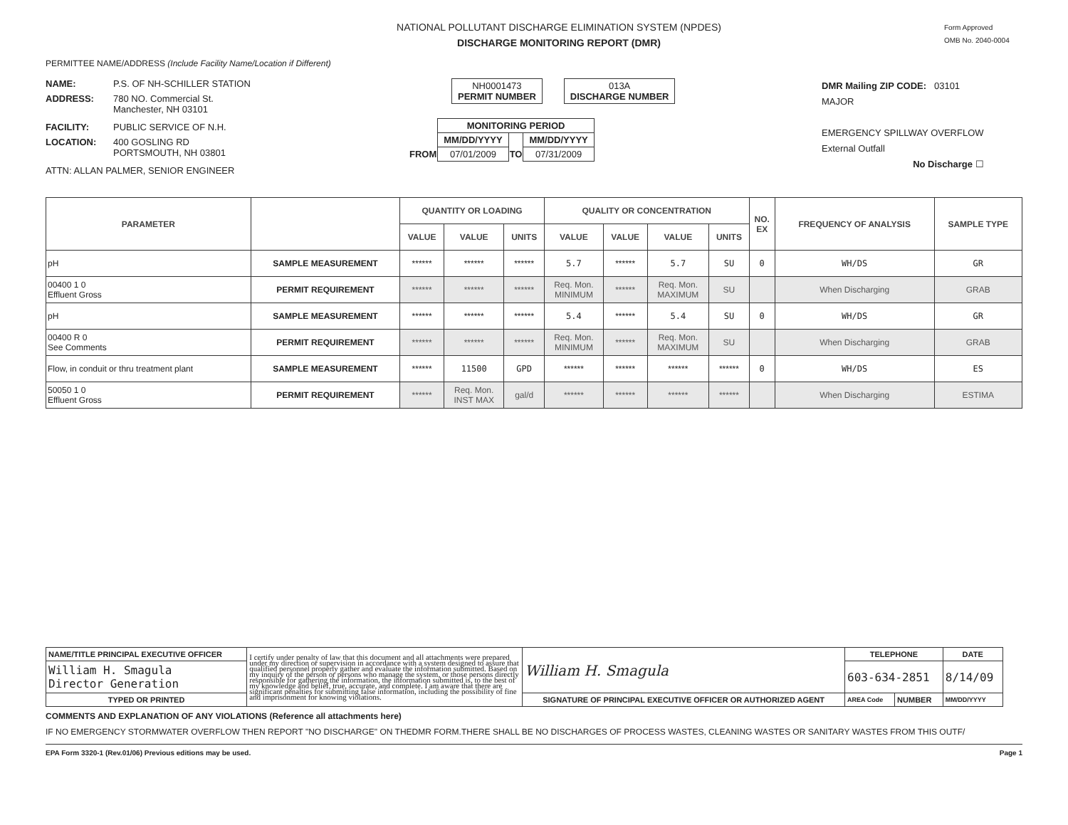NATIONAL POLLUTANT DISCHARGE ELIMINATION SYSTEM (NPDES)
DISCHARGE MONITORING REPORT (DMR)
Form Approved
OMB No. 2040-0004
PERMITTEE NAME/ADDRESS (Include Facility Name/Location if Different)
NAME: P.S. OF NH-SCHILLER STATION
ADDRESS: 780 NO. Commercial St.
Manchester, NH 03101
FACILITY: PUBLIC SERVICE OF N.H.
LOCATION: 400 GOSLING RD
PORTSMOUTH, NH 03801
ATTN: ALLAN PALMER, SENIOR ENGINEER
NH0001473
PERMIT NUMBER
013A
DISCHARGE NUMBER
| | MONITORING PERIOD | | |
| | MM/DD/YYYY | | MM/DD/YYYY |
| FROM | 07/01/2009 | TO | 07/31/2009 |
DMR Mailing ZIP CODE: 03101
MAJOR
EMERGENCY SPILLWAY OVERFLOW
External Outfall
No Discharge ☐
| PARAMETER | | QUANTITY OR LOADING | | | QUALITY OR CONCENTRATION | | | | NO. EX | FREQUENCY OF ANALYSIS | SAMPLE TYPE |
| --- | --- | --- | --- | --- | --- | --- | --- | --- | --- | --- | --- |
| | | VALUE | VALUE | UNITS | VALUE | VALUE | VALUE | UNITS | | | |
| pH | SAMPLE MEASUREMENT | ****** | ****** | ****** | 5.7 | ****** | 5.7 | SU | 0 | WH/DS | GR |
| 00400 1 0 Effluent Gross | PERMIT REQUIREMENT | ****** | ****** | ****** | Req. Mon. MINIMUM | ****** | Req. Mon. MAXIMUM | SU | | When Discharging | GRAB |
| pH | SAMPLE MEASUREMENT | ****** | ****** | ****** | 5.4 | ****** | 5.4 | SU | 0 | WH/DS | GR |
| 00400 R 0 See Comments | PERMIT REQUIREMENT | ****** | ****** | ****** | Req. Mon. MINIMUM | ****** | Req. Mon. MAXIMUM | SU | | When Discharging | GRAB |
| Flow, in conduit or thru treatment plant | SAMPLE MEASUREMENT | ****** | 11500 | GPD | ****** | ****** | ****** | ****** | 0 | WH/DS | ES |
| 50050 1 0 Effluent Gross | PERMIT REQUIREMENT | ****** | Req. Mon. INST MAX | gal/d | ****** | ****** | ****** | ****** | | When Discharging | ESTIMA |
| NAME/TITLE PRINCIPAL EXECUTIVE OFFICER | I certify under penalty of law that this document and all attachments were prepared under my direction or supervision in accordance with a system designed to assure that qualified personnel properly gather and evaluate the information submitted. Based on my inquiry of the person or persons who manage the system, or those persons directly responsible for gathering the information, the information submitted is, to the best of my knowledge and belief, true, accurate, and complete. I am aware that there are significant penalties for submitting false information, including the possibility of fine and imprisonment for knowing violations. | William H. Smagula | TELEPHONE | | DATE |
| William H. Smagula Director Generation | | | 603-634-2851 | | 8/14/09 |
| TYPED OR PRINTED | | SIGNATURE OF PRINCIPAL EXECUTIVE OFFICER OR AUTHORIZED AGENT | AREA Code | NUMBER | MM/DD/YYYY |
COMMENTS AND EXPLANATION OF ANY VIOLATIONS (Reference all attachments here)
IF NO EMERGENCY STORMWATER OVERFLOW THEN REPORT "NO DISCHARGE" ON THEDMR FORM.THERE SHALL BE NO DISCHARGES OF PROCESS WASTES, CLEANING WASTES OR SANITARY WASTES FROM THIS OUTF/
EPA Form 3320-1 (Rev.01/06) Previous editions may be used. Page 1